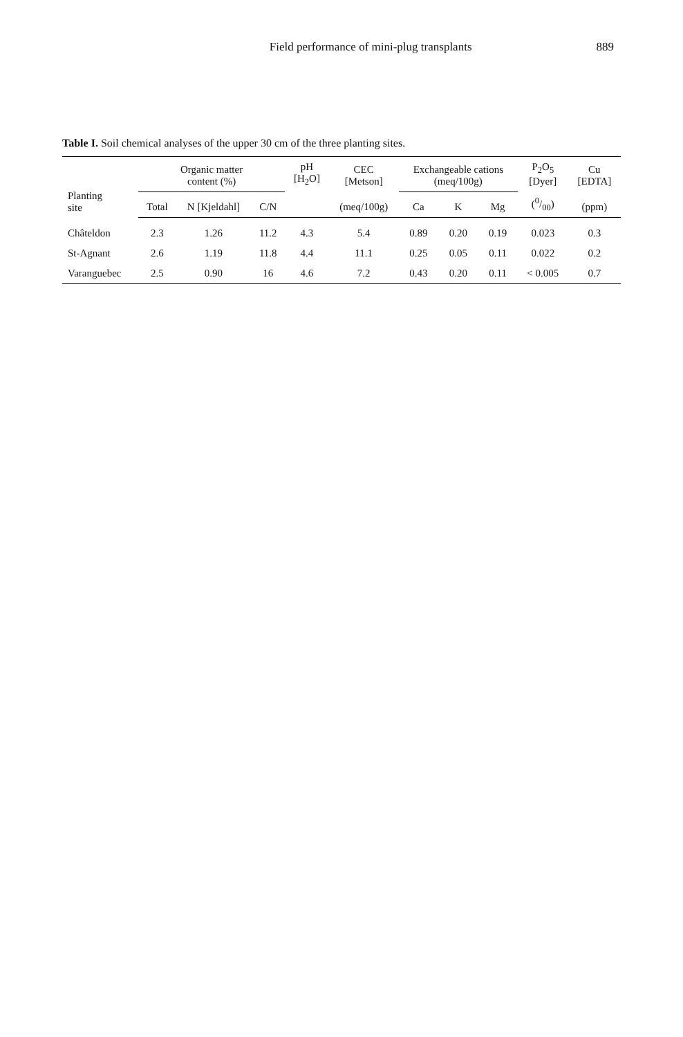Field performance of mini-plug transplants 889
Table I. Soil chemical analyses of the upper 30 cm of the three planting sites.
| Planting site | Organic matter content (%) | | | pH [H<sub>2</sub>O] | CEC [Metson] | Exchangeable cations (meq/100g) | | | P<sub>2</sub>O<sub>5</sub> [Dyer] | Cu [EDTA] |
| --- | --- | --- | --- | --- | --- | --- | --- | --- | --- | --- |
| | Total | N [Kjeldahl] | C/N | | (meq/100g) | Ca | K | Mg | (0/00) | (ppm) |
| Châteldon | 2.3 | 1.26 | 11.2 | 4.3 | 5.4 | 0.89 | 0.20 | 0.19 | 0.023 | 0.3 |
| St-Agnant | 2.6 | 1.19 | 11.8 | 4.4 | 11.1 | 0.25 | 0.05 | 0.11 | 0.022 | 0.2 |
| Varanguebec | 2.5 | 0.90 | 16 | 4.6 | 7.2 | 0.43 | 0.20 | 0.11 | < 0.005 | 0.7 |